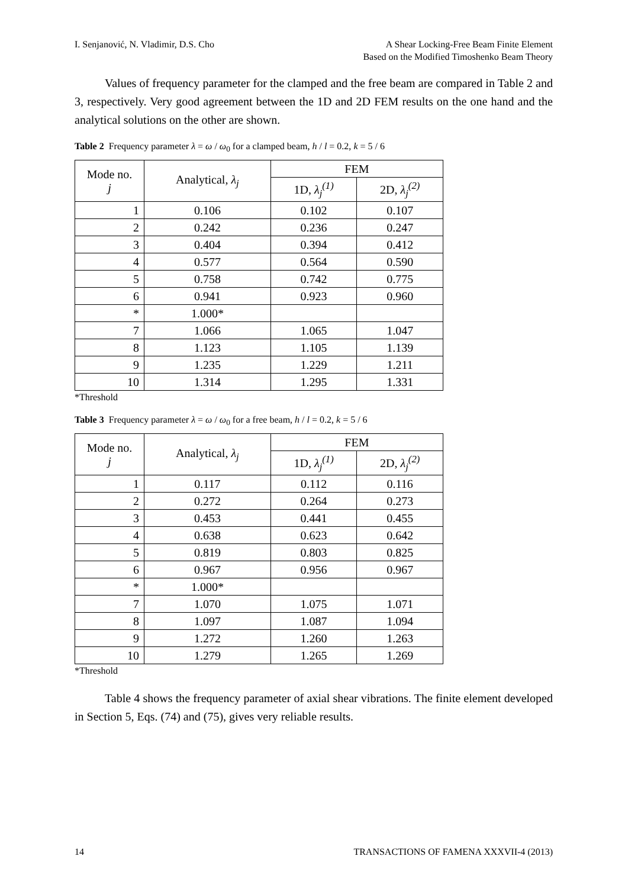I. Senjanović, N. Vladimir, D.S. Cho
A Shear Locking-Free Beam Finite Element
Based on the Modified Timoshenko Beam Theory
Values of frequency parameter for the clamped and the free beam are compared in Table 2 and 3, respectively. Very good agreement between the 1D and 2D FEM results on the one hand and the analytical solutions on the other are shown.
Table 2 Frequency parameter λ = ω / ω<sub>0</sub> for a clamped beam, h / l = 0.2, k = 5 / 6
| Mode no. j | Analytical, λ<sub>j</sub> | FEM | |
| --- | --- | --- | --- |
| | | 1D, λ<sub>j</sub><sup>(1)</sup> | 2D, λ<sub>j</sub><sup>(2)</sup> |
| 1 | 0.106 | 0.102 | 0.107 |
| 2 | 0.242 | 0.236 | 0.247 |
| 3 | 0.404 | 0.394 | 0.412 |
| 4 | 0.577 | 0.564 | 0.590 |
| 5 | 0.758 | 0.742 | 0.775 |
| 6 | 0.941 | 0.923 | 0.960 |
| * | 1.000* | | |
| 7 | 1.066 | 1.065 | 1.047 |
| 8 | 1.123 | 1.105 | 1.139 |
| 9 | 1.235 | 1.229 | 1.211 |
| 10 | 1.314 | 1.295 | 1.331 |
*Threshold
Table 3 Frequency parameter λ = ω / ω<sub>0</sub> for a free beam, h / l = 0.2, k = 5 / 6
| Mode no. j | Analytical, λ<sub>j</sub> | FEM | |
| --- | --- | --- | --- |
| | | 1D, λ<sub>j</sub><sup>(1)</sup> | 2D, λ<sub>j</sub><sup>(2)</sup> |
| 1 | 0.117 | 0.112 | 0.116 |
| 2 | 0.272 | 0.264 | 0.273 |
| 3 | 0.453 | 0.441 | 0.455 |
| 4 | 0.638 | 0.623 | 0.642 |
| 5 | 0.819 | 0.803 | 0.825 |
| 6 | 0.967 | 0.956 | 0.967 |
| * | 1.000* | | |
| 7 | 1.070 | 1.075 | 1.071 |
| 8 | 1.097 | 1.087 | 1.094 |
| 9 | 1.272 | 1.260 | 1.263 |
| 10 | 1.279 | 1.265 | 1.269 |
*Threshold
Table 4 shows the frequency parameter of axial shear vibrations. The finite element developed in Section 5, Eqs. (74) and (75), gives very reliable results.
14 TRANSACTIONS OF FAMENA XXXVII-4 (2013)